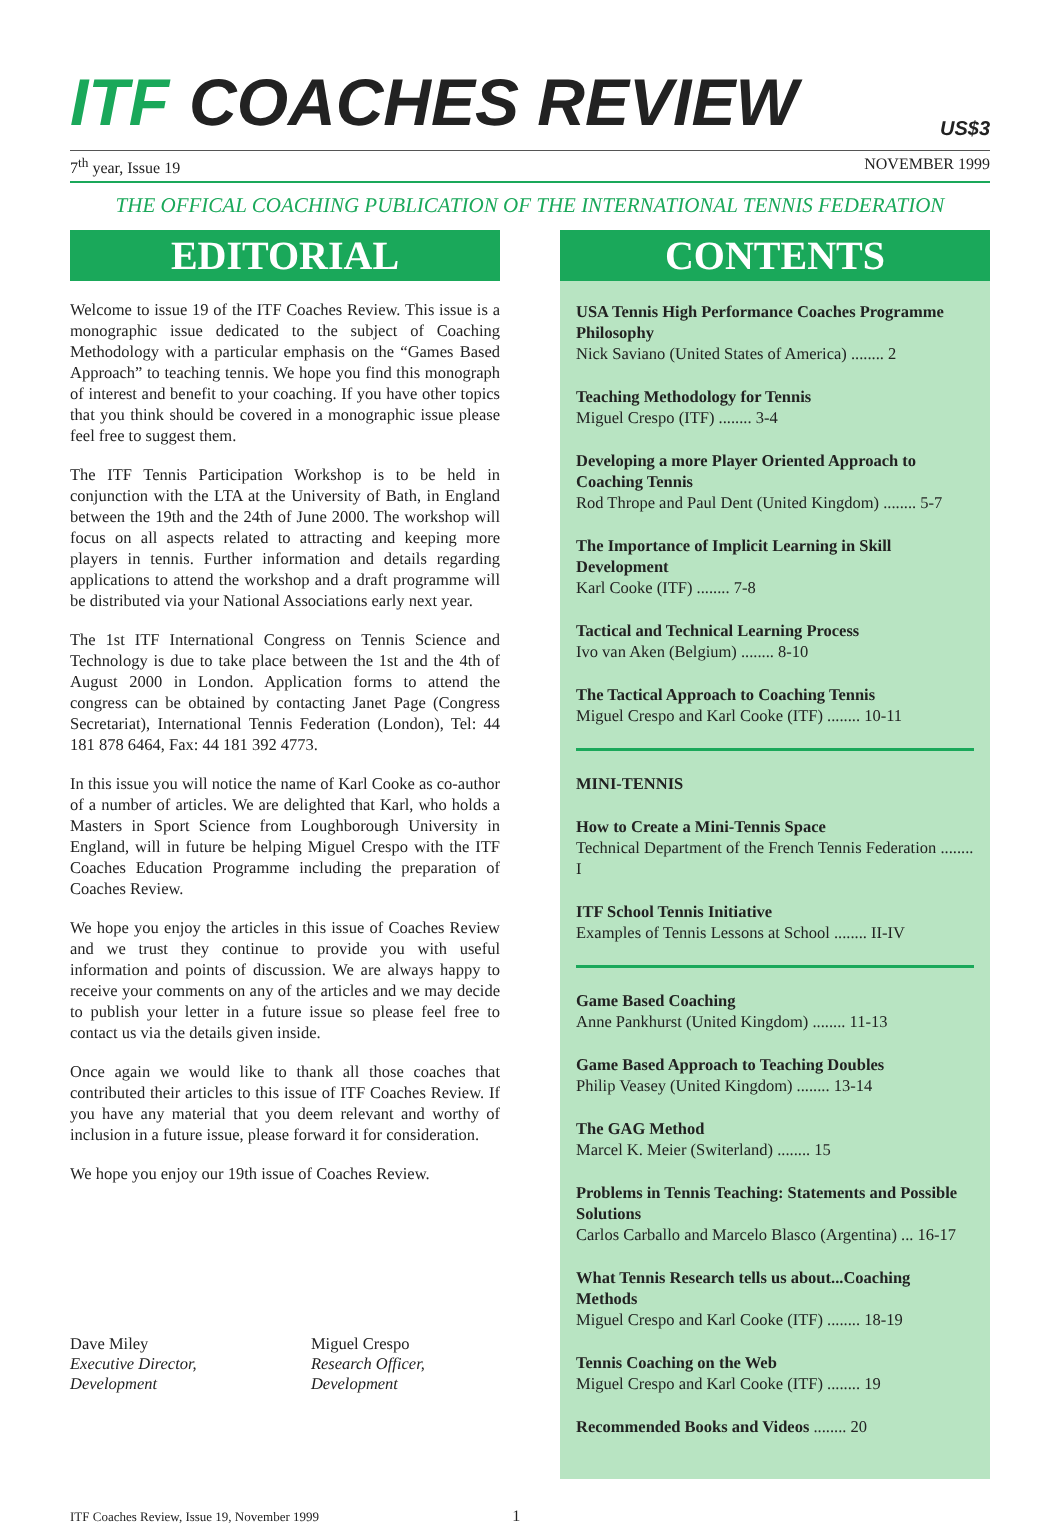ITF COACHES REVIEW
US$3
7<sup>th</sup> year, Issue 19 NOVEMBER 1999
THE OFFICAL COACHING PUBLICATION OF THE INTERNATIONAL TENNIS FEDERATION
EDITORIAL
Welcome to issue 19 of the ITF Coaches Review. This issue is a monographic issue dedicated to the subject of Coaching Methodology with a particular emphasis on the “Games Based Approach” to teaching tennis. We hope you find this monograph of interest and benefit to your coaching. If you have other topics that you think should be covered in a monographic issue please feel free to suggest them.
The ITF Tennis Participation Workshop is to be held in conjunction with the LTA at the University of Bath, in England between the 19th and the 24th of June 2000. The workshop will focus on all aspects related to attracting and keeping more players in tennis. Further information and details regarding applications to attend the workshop and a draft programme will be distributed via your National Associations early next year.
The 1st ITF International Congress on Tennis Science and Technology is due to take place between the 1st and the 4th of August 2000 in London. Application forms to attend the congress can be obtained by contacting Janet Page (Congress Secretariat), International Tennis Federation (London), Tel: 44 181 878 6464, Fax: 44 181 392 4773.
In this issue you will notice the name of Karl Cooke as co-author of a number of articles. We are delighted that Karl, who holds a Masters in Sport Science from Loughborough University in England, will in future be helping Miguel Crespo with the ITF Coaches Education Programme including the preparation of Coaches Review.
We hope you enjoy the articles in this issue of Coaches Review and we trust they continue to provide you with useful information and points of discussion. We are always happy to receive your comments on any of the articles and we may decide to publish your letter in a future issue so please feel free to contact us via the details given inside.
Once again we would like to thank all those coaches that contributed their articles to this issue of ITF Coaches Review. If you have any material that you deem relevant and worthy of inclusion in a future issue, please forward it for consideration.
We hope you enjoy our 19th issue of Coaches Review.
Dave Miley
Executive Director, Development
Miguel Crespo
Research Officer, Development
CONTENTS
USA Tennis High Performance Coaches Programme Philosophy
Nick Saviano (United States of America) ........ 2
Teaching Methodology for Tennis
Miguel Crespo (ITF) ........ 3-4
Developing a more Player Oriented Approach to Coaching Tennis
Rod Thrope and Paul Dent (United Kingdom) ........ 5-7
The Importance of Implicit Learning in Skill Development
Karl Cooke (ITF) ........ 7-8
Tactical and Technical Learning Process
Ivo van Aken (Belgium) ........ 8-10
The Tactical Approach to Coaching Tennis
Miguel Crespo and Karl Cooke (ITF) ........ 10-11
MINI-TENNIS
How to Create a Mini-Tennis Space
Technical Department of the French Tennis Federation ........ I
ITF School Tennis Initiative
Examples of Tennis Lessons at School ........ II-IV
Game Based Coaching
Anne Pankhurst (United Kingdom) ........ 11-13
Game Based Approach to Teaching Doubles
Philip Veasey (United Kingdom) ........ 13-14
The GAG Method
Marcel K. Meier (Switerland) ........ 15
Problems in Tennis Teaching: Statements and Possible Solutions
Carlos Carballo and Marcelo Blasco (Argentina) ... 16-17
What Tennis Research tells us about...Coaching Methods
Miguel Crespo and Karl Cooke (ITF) ........ 18-19
Tennis Coaching on the Web
Miguel Crespo and Karl Cooke (ITF) ........ 19
Recommended Books and Videos ........ 20
ITF Coaches Review, Issue 19, November 1999 1